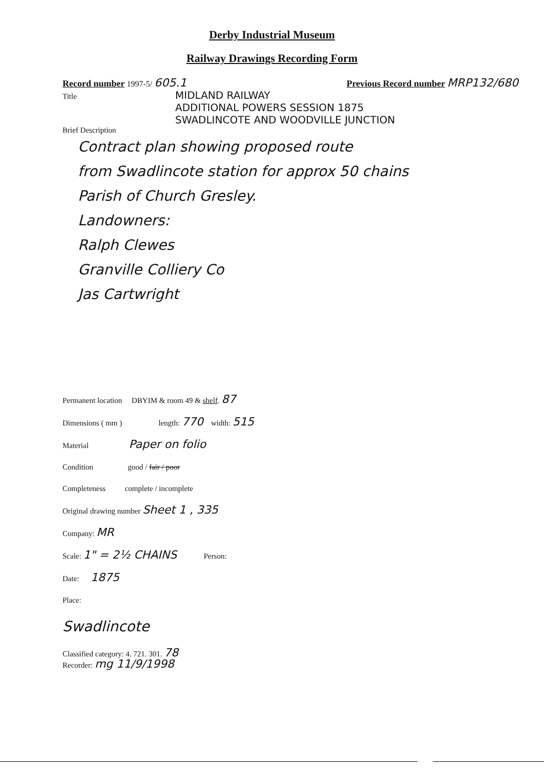Derby Industrial Museum
Railway Drawings Recording Form
Record number 1997-5/ 605.1 Previous Record number MRP132/680
Title MIDLAND RAILWAY
ADDITIONAL POWERS SESSION 1875
SWADLINCOTE AND WOODVILLE JUNCTION
Brief Description
Contract plan showing proposed route
from Swadlincote station for approx 50 chains
Parish of Church Gresley.
Landowners:
Ralph Clewes
Granville Colliery Co
Jas Cartwright
Permanent location DBYIM & room 49 & shelf. 87
Dimensions ( mm ) length: 770 width: 515
Material Paper on folio
Condition good / fair / poor
Completeness complete / incomplete
Original drawing number Sheet 1 , 335
Company: MR
Scale: 1" = 2½ CHAINS Person:
Date: 1875
Place:
Swadlincote
Classified category: 4. 721. 301. 78
Recorder: mg 11/9/1998